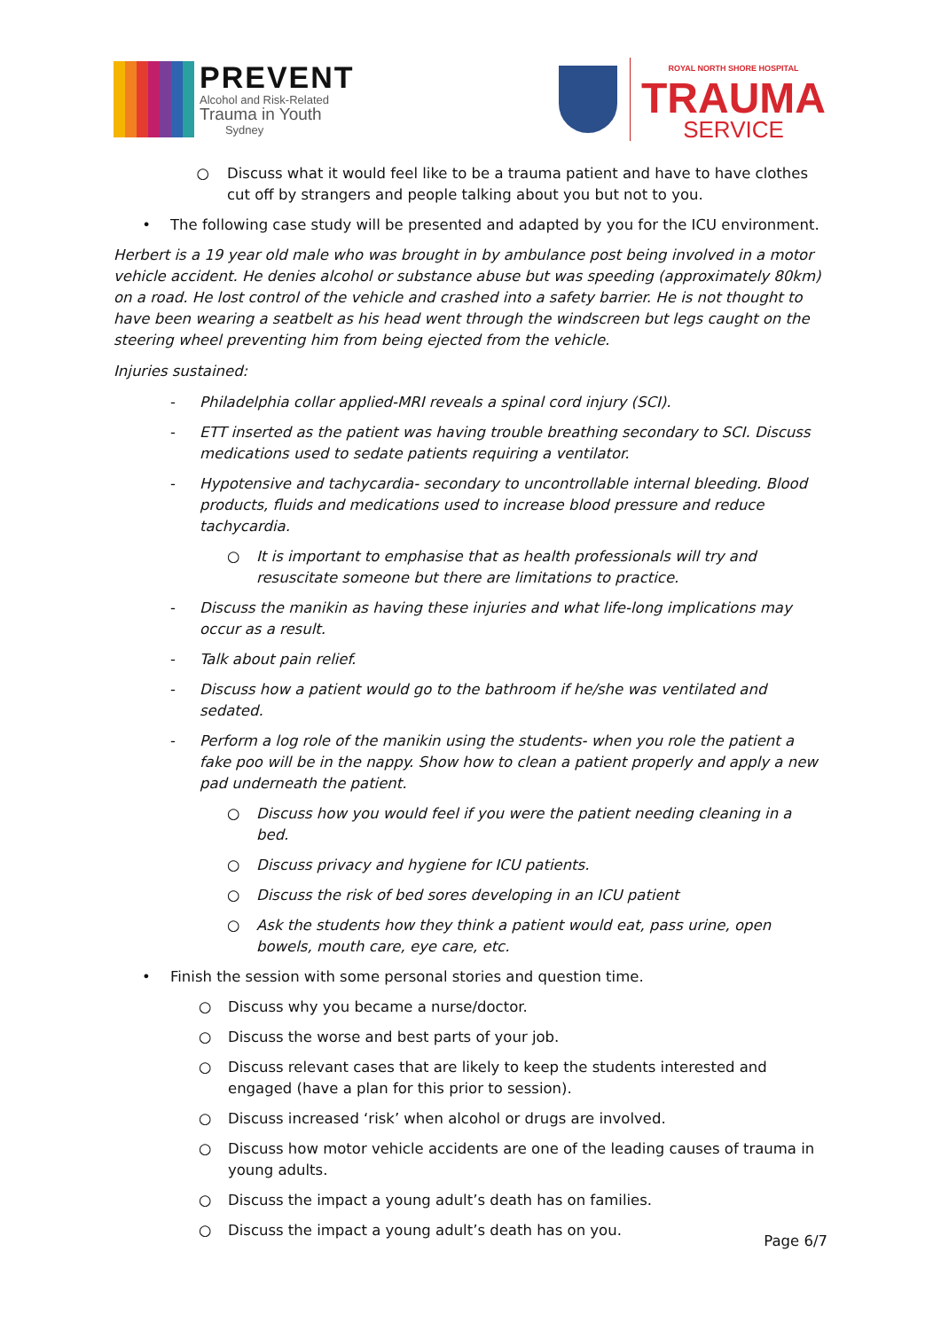PREVENT
Alcohol and Risk-Related
Trauma in Youth
Sydney
ROYAL NORTH SHORE HOSPITAL
TRAUMA
SERVICE
○ Discuss what it would feel like to be a trauma patient and have to have clothes cut off by strangers and people talking about you but not to you.
• The following case study will be presented and adapted by you for the ICU environment.
Herbert is a 19 year old male who was brought in by ambulance post being involved in a motor vehicle accident. He denies alcohol or substance abuse but was speeding (approximately 80km) on a road. He lost control of the vehicle and crashed into a safety barrier. He is not thought to have been wearing a seatbelt as his head went through the windscreen but legs caught on the steering wheel preventing him from being ejected from the vehicle.
Injuries sustained:
- Philadelphia collar applied-MRI reveals a spinal cord injury (SCI).
- ETT inserted as the patient was having trouble breathing secondary to SCI. Discuss medications used to sedate patients requiring a ventilator.
- Hypotensive and tachycardia- secondary to uncontrollable internal bleeding. Blood products, fluids and medications used to increase blood pressure and reduce tachycardia.
○ It is important to emphasise that as health professionals will try and resuscitate someone but there are limitations to practice.
- Discuss the manikin as having these injuries and what life-long implications may occur as a result.
- Talk about pain relief.
- Discuss how a patient would go to the bathroom if he/she was ventilated and sedated.
- Perform a log role of the manikin using the students- when you role the patient a fake poo will be in the nappy. Show how to clean a patient properly and apply a new pad underneath the patient.
○ Discuss how you would feel if you were the patient needing cleaning in a bed.
○ Discuss privacy and hygiene for ICU patients.
○ Discuss the risk of bed sores developing in an ICU patient
○ Ask the students how they think a patient would eat, pass urine, open bowels, mouth care, eye care, etc.
• Finish the session with some personal stories and question time.
○ Discuss why you became a nurse/doctor.
○ Discuss the worse and best parts of your job.
○ Discuss relevant cases that are likely to keep the students interested and engaged (have a plan for this prior to session).
○ Discuss increased ‘risk’ when alcohol or drugs are involved.
○ Discuss how motor vehicle accidents are one of the leading causes of trauma in young adults.
○ Discuss the impact a young adult’s death has on families.
○ Discuss the impact a young adult’s death has on you.
Page 6/7